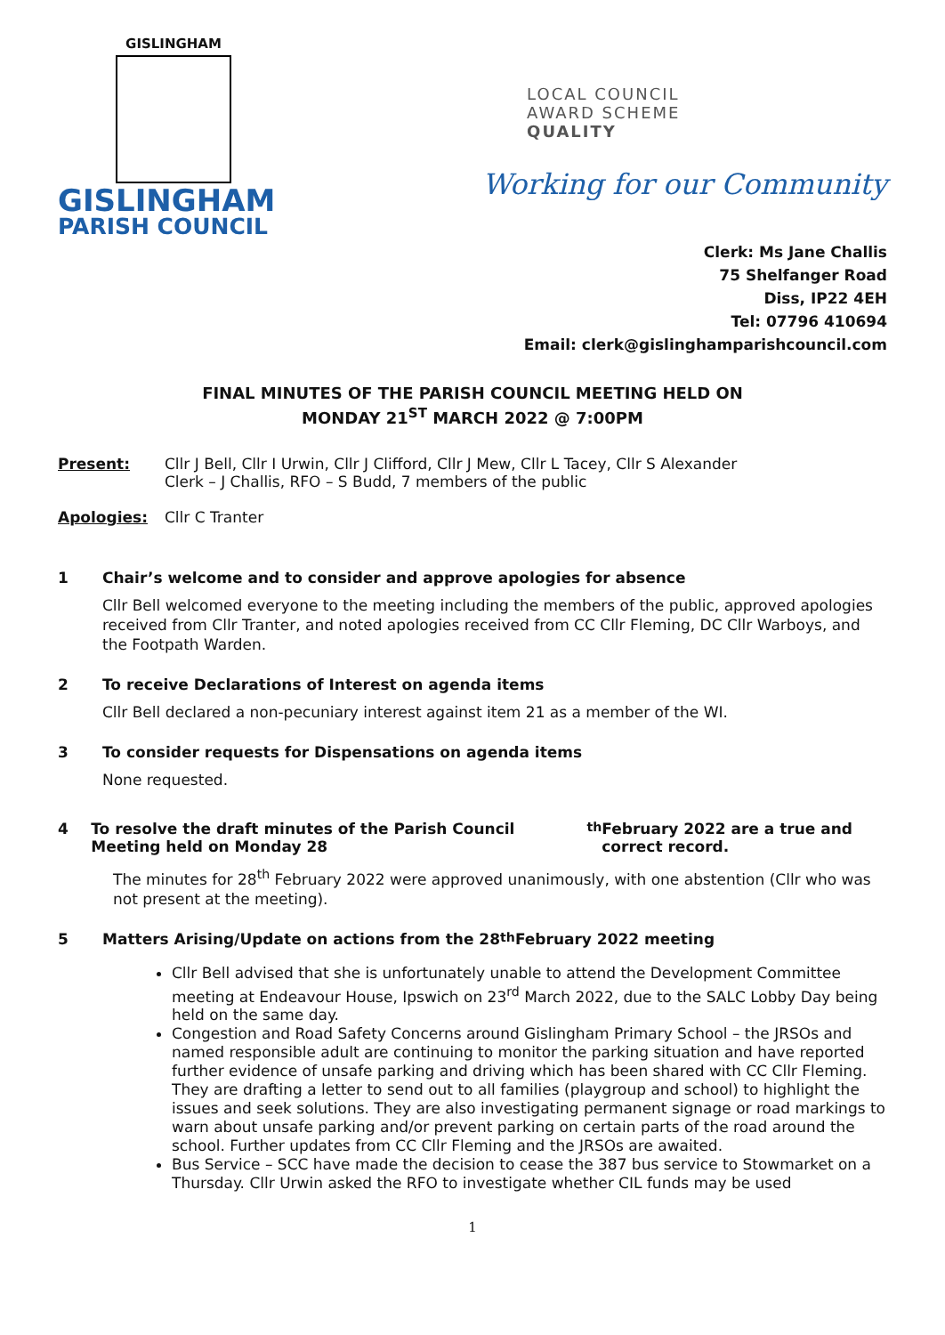GISLINGHAM
GISLINGHAM
PARISH COUNCIL
LOCAL COUNCIL
AWARD SCHEME
QUALITY
Working for our Community
Clerk: Ms Jane Challis
75 Shelfanger Road
Diss, IP22 4EH
Tel: 07796 410694
Email: clerk@gislinghamparishcouncil.com
FINAL MINUTES OF THE PARISH COUNCIL MEETING HELD ON
MONDAY 21<sup>ST</sup> MARCH 2022 @ 7:00PM
Present: Cllr J Bell, Cllr I Urwin, Cllr J Clifford, Cllr J Mew, Cllr L Tacey, Cllr S Alexander
Clerk – J Challis, RFO – S Budd, 7 members of the public
Apologies: Cllr C Tranter
1 Chair’s welcome and to consider and approve apologies for absence
Cllr Bell welcomed everyone to the meeting including the members of the public, approved apologies received from Cllr Tranter, and noted apologies received from CC Cllr Fleming, DC Cllr Warboys, and the Footpath Warden.
2 To receive Declarations of Interest on agenda items
Cllr Bell declared a non-pecuniary interest against item 21 as a member of the WI.
3 To consider requests for Dispensations on agenda items
None requested.
4 To resolve the draft minutes of the Parish Council Meeting held on Monday 28<sup>th</sup> February 2022 are a true and correct record.
The minutes for 28<sup>th</sup> February 2022 were approved unanimously, with one abstention (Cllr who was not present at the meeting).
5 Matters Arising/Update on actions from the 28<sup>th</sup> February 2022 meeting
Cllr Bell advised that she is unfortunately unable to attend the Development Committee meeting at Endeavour House, Ipswich on 23<sup>rd</sup> March 2022, due to the SALC Lobby Day being held on the same day.
Congestion and Road Safety Concerns around Gislingham Primary School – the JRSOs and named responsible adult are continuing to monitor the parking situation and have reported further evidence of unsafe parking and driving which has been shared with CC Cllr Fleming. They are drafting a letter to send out to all families (playgroup and school) to highlight the issues and seek solutions. They are also investigating permanent signage or road markings to warn about unsafe parking and/or prevent parking on certain parts of the road around the school. Further updates from CC Cllr Fleming and the JRSOs are awaited.
Bus Service – SCC have made the decision to cease the 387 bus service to Stowmarket on a Thursday. Cllr Urwin asked the RFO to investigate whether CIL funds may be used
1